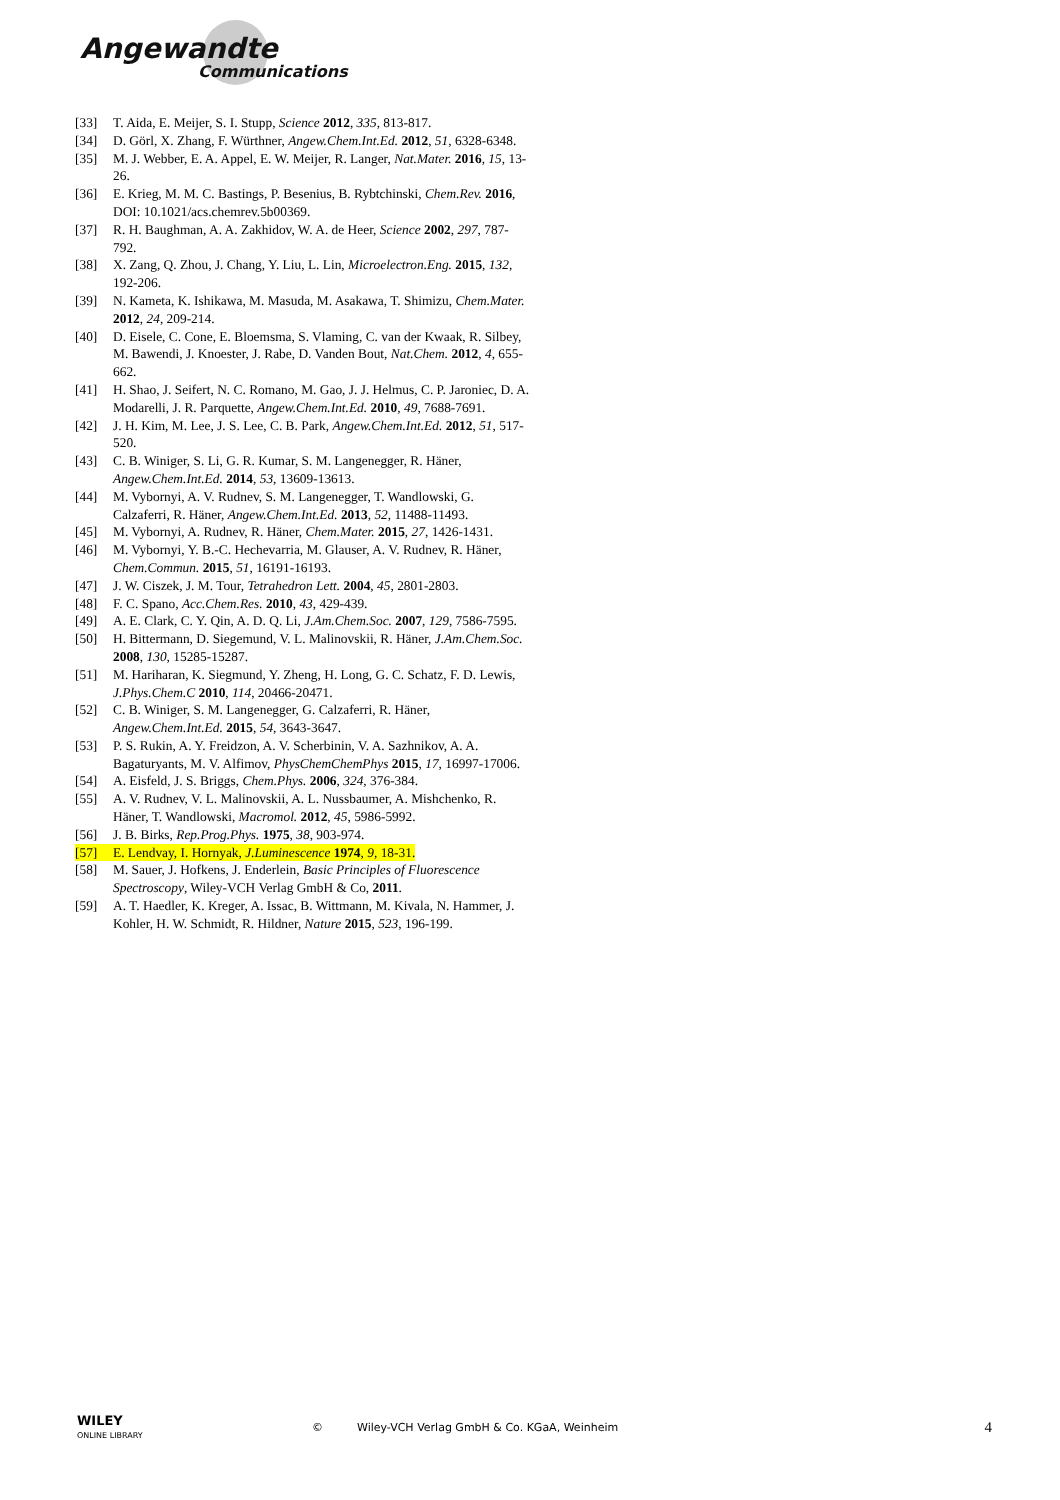Angewandte
Communications
[33] T. Aida, E. Meijer, S. I. Stupp, Science 2012, 335, 813-817.
[34] D. Görl, X. Zhang, F. Würthner, Angew.Chem.Int.Ed. 2012, 51, 6328-6348.
[35] M. J. Webber, E. A. Appel, E. W. Meijer, R. Langer, Nat.Mater. 2016, 15, 13-26.
[36] E. Krieg, M. M. C. Bastings, P. Besenius, B. Rybtchinski, Chem.Rev. 2016, DOI: 10.1021/acs.chemrev.5b00369.
[37] R. H. Baughman, A. A. Zakhidov, W. A. de Heer, Science 2002, 297, 787-792.
[38] X. Zang, Q. Zhou, J. Chang, Y. Liu, L. Lin, Microelectron.Eng. 2015, 132, 192-206.
[39] N. Kameta, K. Ishikawa, M. Masuda, M. Asakawa, T. Shimizu, Chem.Mater. 2012, 24, 209-214.
[40] D. Eisele, C. Cone, E. Bloemsma, S. Vlaming, C. van der Kwaak, R. Silbey, M. Bawendi, J. Knoester, J. Rabe, D. Vanden Bout, Nat.Chem. 2012, 4, 655-662.
[41] H. Shao, J. Seifert, N. C. Romano, M. Gao, J. J. Helmus, C. P. Jaroniec, D. A. Modarelli, J. R. Parquette, Angew.Chem.Int.Ed. 2010, 49, 7688-7691.
[42] J. H. Kim, M. Lee, J. S. Lee, C. B. Park, Angew.Chem.Int.Ed. 2012, 51, 517-520.
[43] C. B. Winiger, S. Li, G. R. Kumar, S. M. Langenegger, R. Häner, Angew.Chem.Int.Ed. 2014, 53, 13609-13613.
[44] M. Vybornyi, A. V. Rudnev, S. M. Langenegger, T. Wandlowski, G. Calzaferri, R. Häner, Angew.Chem.Int.Ed. 2013, 52, 11488-11493.
[45] M. Vybornyi, A. Rudnev, R. Häner, Chem.Mater. 2015, 27, 1426-1431.
[46] M. Vybornyi, Y. B.-C. Hechevarria, M. Glauser, A. V. Rudnev, R. Häner, Chem.Commun. 2015, 51, 16191-16193.
[47] J. W. Ciszek, J. M. Tour, Tetrahedron Lett. 2004, 45, 2801-2803.
[48] F. C. Spano, Acc.Chem.Res. 2010, 43, 429-439.
[49] A. E. Clark, C. Y. Qin, A. D. Q. Li, J.Am.Chem.Soc. 2007, 129, 7586-7595.
[50] H. Bittermann, D. Siegemund, V. L. Malinovskii, R. Häner, J.Am.Chem.Soc. 2008, 130, 15285-15287.
[51] M. Hariharan, K. Siegmund, Y. Zheng, H. Long, G. C. Schatz, F. D. Lewis, J.Phys.Chem.C 2010, 114, 20466-20471.
[52] C. B. Winiger, S. M. Langenegger, G. Calzaferri, R. Häner, Angew.Chem.Int.Ed. 2015, 54, 3643-3647.
[53] P. S. Rukin, A. Y. Freidzon, A. V. Scherbinin, V. A. Sazhnikov, A. A. Bagaturyants, M. V. Alfimov, PhysChemChemPhys 2015, 17, 16997-17006.
[54] A. Eisfeld, J. S. Briggs, Chem.Phys. 2006, 324, 376-384.
[55] A. V. Rudnev, V. L. Malinovskii, A. L. Nussbaumer, A. Mishchenko, R. Häner, T. Wandlowski, Macromol. 2012, 45, 5986-5992.
[56] J. B. Birks, Rep.Prog.Phys. 1975, 38, 903-974.
[57] E. Lendvay, I. Hornyak, J.Luminescence 1974, 9, 18-31.
[58] M. Sauer, J. Hofkens, J. Enderlein, Basic Principles of Fluorescence Spectroscopy, Wiley-VCH Verlag GmbH & Co, 2011.
[59] A. T. Haedler, K. Kreger, A. Issac, B. Wittmann, M. Kivala, N. Hammer, J. Kohler, H. W. Schmidt, R. Hildner, Nature 2015, 523, 196-199.
WILEY
ONLINE LIBRARY
©
Wiley-VCH Verlag GmbH & Co. KGaA, Weinheim
4